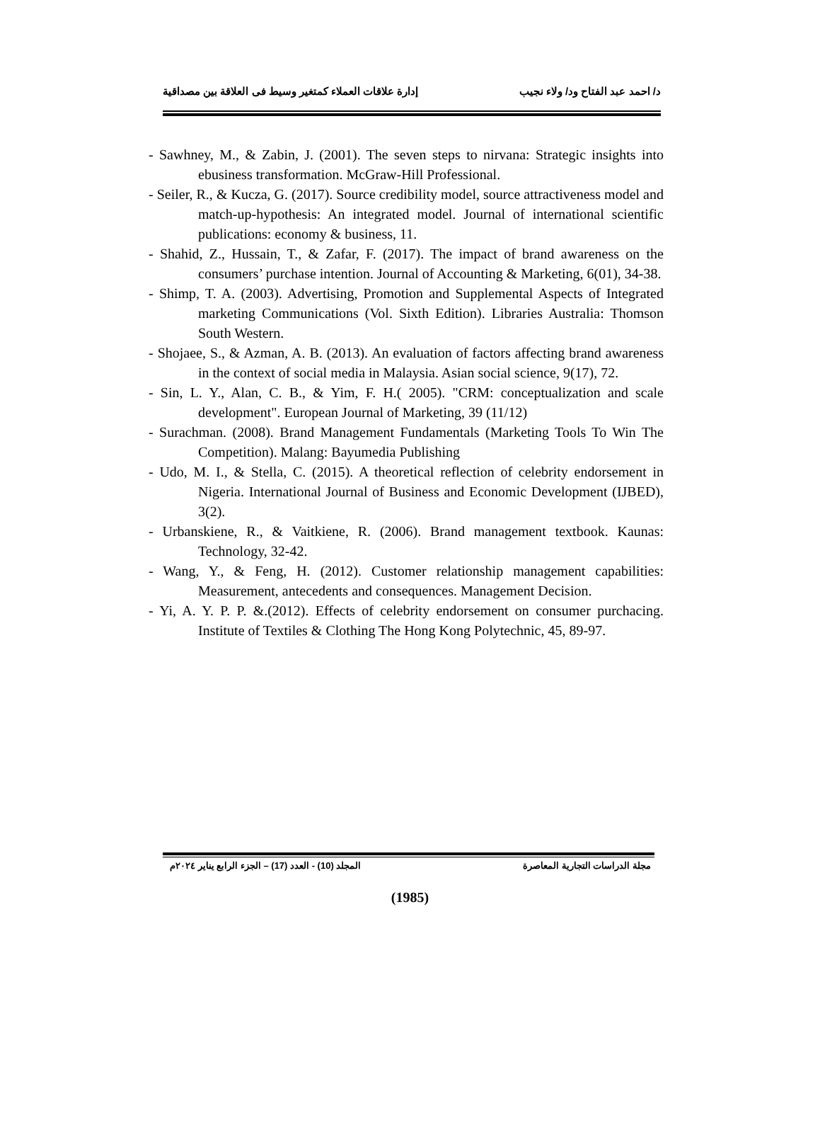د/ احمد عبد الفتاح ود/ ولاء نجيب إدارة علاقات العملاء كمتغير وسيط فى العلاقة بين مصداقية
- Sawhney, M., & Zabin, J. (2001). The seven steps to nirvana: Strategic insights into ebusiness transformation. McGraw-Hill Professional.
- Seiler, R., & Kucza, G. (2017). Source credibility model, source attractiveness model and match-up-hypothesis: An integrated model. Journal of international scientific publications: economy & business, 11.
- Shahid, Z., Hussain, T., & Zafar, F. (2017). The impact of brand awareness on the consumers’ purchase intention. Journal of Accounting & Marketing, 6(01), 34-38.
- Shimp, T. A. (2003). Advertising, Promotion and Supplemental Aspects of Integrated marketing Communications (Vol. Sixth Edition). Libraries Australia: Thomson South Western.
- Shojaee, S., & Azman, A. B. (2013). An evaluation of factors affecting brand awareness in the context of social media in Malaysia. Asian social science, 9(17), 72.
- Sin, L. Y., Alan, C. B., & Yim, F. H.( 2005). "CRM: conceptualization and scale development". European Journal of Marketing, 39 (11/12)
- Surachman. (2008). Brand Management Fundamentals (Marketing Tools To Win The Competition). Malang: Bayumedia Publishing
- Udo, M. I., & Stella, C. (2015). A theoretical reflection of celebrity endorsement in Nigeria. International Journal of Business and Economic Development (IJBED), 3(2).
- Urbanskiene, R., & Vaitkiene, R. (2006). Brand management textbook. Kaunas: Technology, 32-42.
- Wang, Y., & Feng, H. (2012). Customer relationship management capabilities: Measurement, antecedents and consequences. Management Decision.
- Yi, A. Y. P. P. &.(2012). Effects of celebrity endorsement on consumer purchacing. Institute of Textiles & Clothing The Hong Kong Polytechnic, 45, 89-97.
مجلة الدراسات التجارية المعاصرة المجلد (10) - العدد (17) – الجزء الرابع يناير ٢٠٢٤م
(1985)